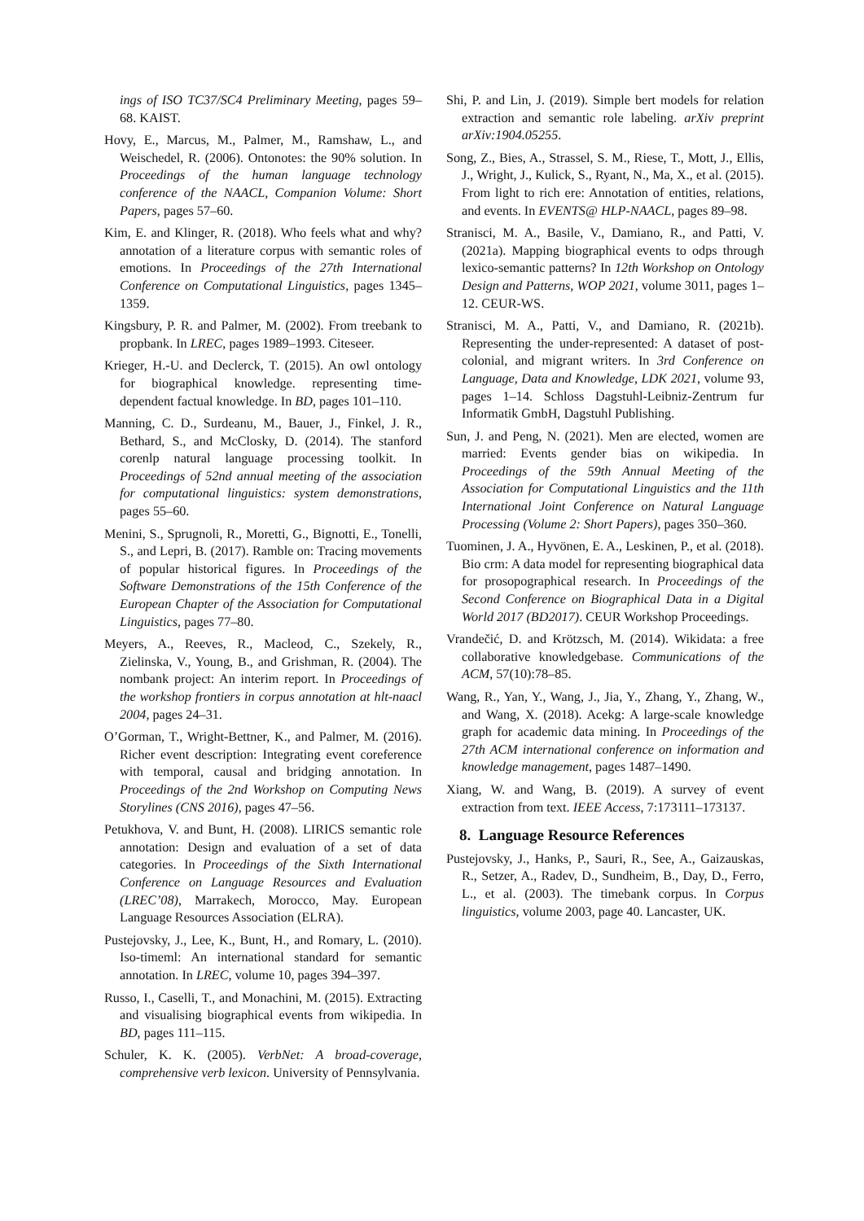ings of ISO TC37/SC4 Preliminary Meeting, pages 59–68. KAIST.
Hovy, E., Marcus, M., Palmer, M., Ramshaw, L., and Weischedel, R. (2006). Ontonotes: the 90% solution. In Proceedings of the human language technology conference of the NAACL, Companion Volume: Short Papers, pages 57–60.
Kim, E. and Klinger, R. (2018). Who feels what and why? annotation of a literature corpus with semantic roles of emotions. In Proceedings of the 27th International Conference on Computational Linguistics, pages 1345–1359.
Kingsbury, P. R. and Palmer, M. (2002). From treebank to propbank. In LREC, pages 1989–1993. Citeseer.
Krieger, H.-U. and Declerck, T. (2015). An owl ontology for biographical knowledge. representing time-dependent factual knowledge. In BD, pages 101–110.
Manning, C. D., Surdeanu, M., Bauer, J., Finkel, J. R., Bethard, S., and McClosky, D. (2014). The stanford corenlp natural language processing toolkit. In Proceedings of 52nd annual meeting of the association for computational linguistics: system demonstrations, pages 55–60.
Menini, S., Sprugnoli, R., Moretti, G., Bignotti, E., Tonelli, S., and Lepri, B. (2017). Ramble on: Tracing movements of popular historical figures. In Proceedings of the Software Demonstrations of the 15th Conference of the European Chapter of the Association for Computational Linguistics, pages 77–80.
Meyers, A., Reeves, R., Macleod, C., Szekely, R., Zielinska, V., Young, B., and Grishman, R. (2004). The nombank project: An interim report. In Proceedings of the workshop frontiers in corpus annotation at hlt-naacl 2004, pages 24–31.
O’Gorman, T., Wright-Bettner, K., and Palmer, M. (2016). Richer event description: Integrating event coreference with temporal, causal and bridging annotation. In Proceedings of the 2nd Workshop on Computing News Storylines (CNS 2016), pages 47–56.
Petukhova, V. and Bunt, H. (2008). LIRICS semantic role annotation: Design and evaluation of a set of data categories. In Proceedings of the Sixth International Conference on Language Resources and Evaluation (LREC’08), Marrakech, Morocco, May. European Language Resources Association (ELRA).
Pustejovsky, J., Lee, K., Bunt, H., and Romary, L. (2010). Iso-timeml: An international standard for semantic annotation. In LREC, volume 10, pages 394–397.
Russo, I., Caselli, T., and Monachini, M. (2015). Extracting and visualising biographical events from wikipedia. In BD, pages 111–115.
Schuler, K. K. (2005). VerbNet: A broad-coverage, comprehensive verb lexicon. University of Pennsylvania.
Shi, P. and Lin, J. (2019). Simple bert models for relation extraction and semantic role labeling. arXiv preprint arXiv:1904.05255.
Song, Z., Bies, A., Strassel, S. M., Riese, T., Mott, J., Ellis, J., Wright, J., Kulick, S., Ryant, N., Ma, X., et al. (2015). From light to rich ere: Annotation of entities, relations, and events. In EVENTS@ HLP-NAACL, pages 89–98.
Stranisci, M. A., Basile, V., Damiano, R., and Patti, V. (2021a). Mapping biographical events to odps through lexico-semantic patterns? In 12th Workshop on Ontology Design and Patterns, WOP 2021, volume 3011, pages 1–12. CEUR-WS.
Stranisci, M. A., Patti, V., and Damiano, R. (2021b). Representing the under-represented: A dataset of post-colonial, and migrant writers. In 3rd Conference on Language, Data and Knowledge, LDK 2021, volume 93, pages 1–14. Schloss Dagstuhl-Leibniz-Zentrum fur Informatik GmbH, Dagstuhl Publishing.
Sun, J. and Peng, N. (2021). Men are elected, women are married: Events gender bias on wikipedia. In Proceedings of the 59th Annual Meeting of the Association for Computational Linguistics and the 11th International Joint Conference on Natural Language Processing (Volume 2: Short Papers), pages 350–360.
Tuominen, J. A., Hyvönen, E. A., Leskinen, P., et al. (2018). Bio crm: A data model for representing biographical data for prosopographical research. In Proceedings of the Second Conference on Biographical Data in a Digital World 2017 (BD2017). CEUR Workshop Proceedings.
Vrandečić, D. and Krötzsch, M. (2014). Wikidata: a free collaborative knowledgebase. Communications of the ACM, 57(10):78–85.
Wang, R., Yan, Y., Wang, J., Jia, Y., Zhang, Y., Zhang, W., and Wang, X. (2018). Acekg: A large-scale knowledge graph for academic data mining. In Proceedings of the 27th ACM international conference on information and knowledge management, pages 1487–1490.
Xiang, W. and Wang, B. (2019). A survey of event extraction from text. IEEE Access, 7:173111–173137.
8. Language Resource References
Pustejovsky, J., Hanks, P., Sauri, R., See, A., Gaizauskas, R., Setzer, A., Radev, D., Sundheim, B., Day, D., Ferro, L., et al. (2003). The timebank corpus. In Corpus linguistics, volume 2003, page 40. Lancaster, UK.